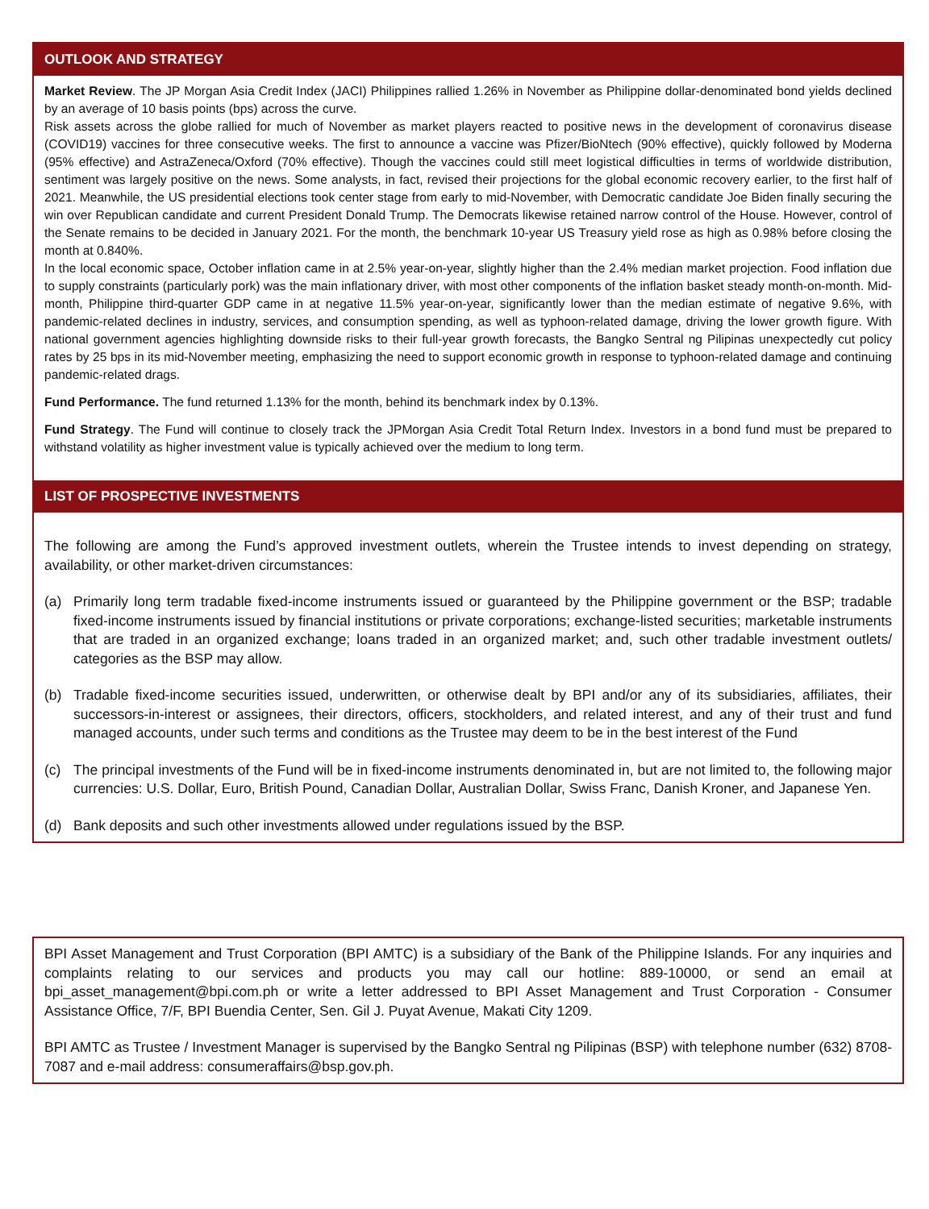OUTLOOK AND STRATEGY
Market Review. The JP Morgan Asia Credit Index (JACI) Philippines rallied 1.26% in November as Philippine dollar-denominated bond yields declined by an average of 10 basis points (bps) across the curve.
Risk assets across the globe rallied for much of November as market players reacted to positive news in the development of coronavirus disease (COVID19) vaccines for three consecutive weeks. The first to announce a vaccine was Pfizer/BioNtech (90% effective), quickly followed by Moderna (95% effective) and AstraZeneca/Oxford (70% effective). Though the vaccines could still meet logistical difficulties in terms of worldwide distribution, sentiment was largely positive on the news. Some analysts, in fact, revised their projections for the global economic recovery earlier, to the first half of 2021. Meanwhile, the US presidential elections took center stage from early to mid-November, with Democratic candidate Joe Biden finally securing the win over Republican candidate and current President Donald Trump. The Democrats likewise retained narrow control of the House. However, control of the Senate remains to be decided in January 2021. For the month, the benchmark 10-year US Treasury yield rose as high as 0.98% before closing the month at 0.840%.
In the local economic space, October inflation came in at 2.5% year-on-year, slightly higher than the 2.4% median market projection. Food inflation due to supply constraints (particularly pork) was the main inflationary driver, with most other components of the inflation basket steady month-on-month. Mid-month, Philippine third-quarter GDP came in at negative 11.5% year-on-year, significantly lower than the median estimate of negative 9.6%, with pandemic-related declines in industry, services, and consumption spending, as well as typhoon-related damage, driving the lower growth figure. With national government agencies highlighting downside risks to their full-year growth forecasts, the Bangko Sentral ng Pilipinas unexpectedly cut policy rates by 25 bps in its mid-November meeting, emphasizing the need to support economic growth in response to typhoon-related damage and continuing pandemic-related drags.
Fund Performance. The fund returned 1.13% for the month, behind its benchmark index by 0.13%.
Fund Strategy. The Fund will continue to closely track the JPMorgan Asia Credit Total Return Index. Investors in a bond fund must be prepared to withstand volatility as higher investment value is typically achieved over the medium to long term.
LIST OF PROSPECTIVE INVESTMENTS
The following are among the Fund’s approved investment outlets, wherein the Trustee intends to invest depending on strategy, availability, or other market-driven circumstances:
(a) Primarily long term tradable fixed-income instruments issued or guaranteed by the Philippine government or the BSP; tradable fixed-income instruments issued by financial institutions or private corporations; exchange-listed securities; marketable instruments that are traded in an organized exchange; loans traded in an organized market; and, such other tradable investment outlets/ categories as the BSP may allow.
(b) Tradable fixed-income securities issued, underwritten, or otherwise dealt by BPI and/or any of its subsidiaries, affiliates, their successors-in-interest or assignees, their directors, officers, stockholders, and related interest, and any of their trust and fund managed accounts, under such terms and conditions as the Trustee may deem to be in the best interest of the Fund
(c) The principal investments of the Fund will be in fixed-income instruments denominated in, but are not limited to, the following major currencies: U.S. Dollar, Euro, British Pound, Canadian Dollar, Australian Dollar, Swiss Franc, Danish Kroner, and Japanese Yen.
(d) Bank deposits and such other investments allowed under regulations issued by the BSP.
BPI Asset Management and Trust Corporation (BPI AMTC) is a subsidiary of the Bank of the Philippine Islands. For any inquiries and complaints relating to our services and products you may call our hotline: 889-10000, or send an email at bpi_asset_management@bpi.com.ph or write a letter addressed to BPI Asset Management and Trust Corporation - Consumer Assistance Office, 7/F, BPI Buendia Center, Sen. Gil J. Puyat Avenue, Makati City 1209.
BPI AMTC as Trustee / Investment Manager is supervised by the Bangko Sentral ng Pilipinas (BSP) with telephone number (632) 8708-7087 and e-mail address: consumeraffairs@bsp.gov.ph.